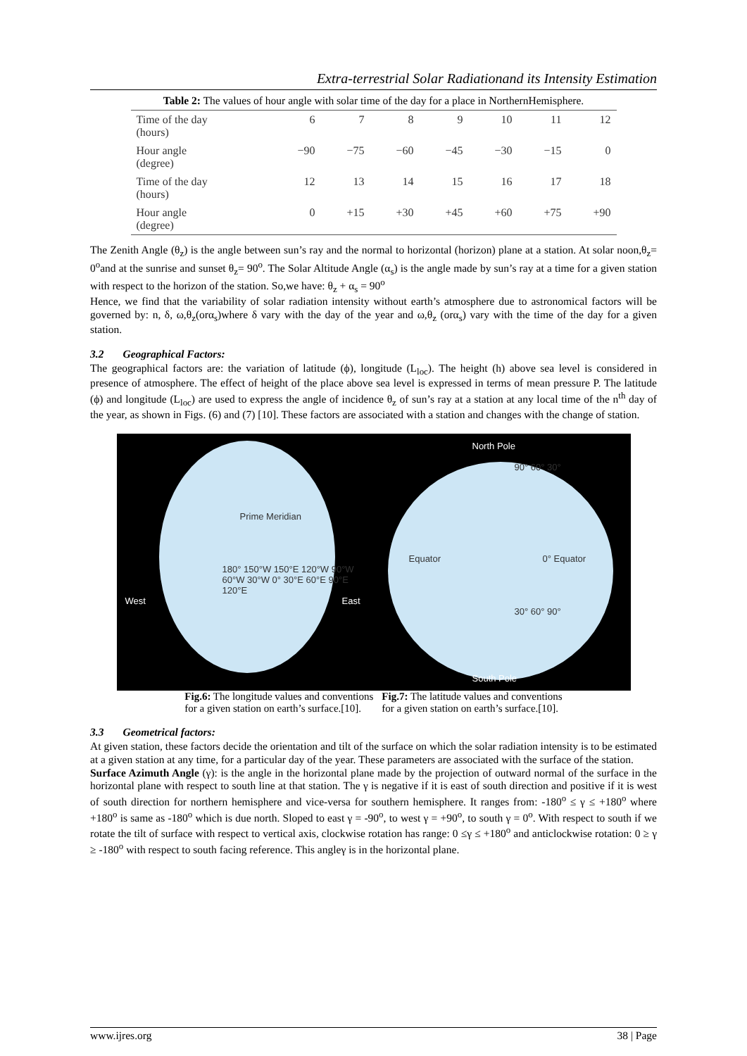Extra-terrestrial Solar Radiationand its Intensity Estimation
Table 2: The values of hour angle with solar time of the day for a place in NorthernHemisphere.
| Time of the day (hours) | 6 | 7 | 8 | 9 | 10 | 11 | 12 |
| Hour angle (degree) | −90 | −75 | −60 | −45 | −30 | −15 | 0 |
| Time of the day (hours) | 12 | 13 | 14 | 15 | 16 | 17 | 18 |
| Hour angle (degree) | 0 | +15 | +30 | +45 | +60 | +75 | +90 |
The Zenith Angle (θ<sub>z</sub>) is the angle between sun’s ray and the normal to horizontal (horizon) plane at a station. At solar noon,θ<sub>z</sub>= 0<sup>o</sup>and at the sunrise and sunset θ<sub>z</sub>= 90<sup>o</sup>. The Solar Altitude Angle (α<sub>s</sub>) is the angle made by sun’s ray at a time for a given station with respect to the horizon of the station. So,we have: θ<sub>z</sub> + α<sub>s</sub> = 90<sup>o</sup>
Hence, we find that the variability of solar radiation intensity without earth’s atmosphere due to astronomical factors will be governed by: n, δ, ω,θ<sub>z</sub>(orα<sub>s</sub>)where δ vary with the day of the year and ω,θ<sub>z</sub> (orα<sub>s</sub>) vary with the time of the day for a given station.
3.2 Geographical Factors:
The geographical factors are: the variation of latitude (ϕ), longitude (L<sub>loc</sub>). The height (h) above sea level is considered in presence of atmosphere. The effect of height of the place above sea level is expressed in terms of mean pressure P. The latitude (ϕ) and longitude (L<sub>loc</sub>) are used to express the angle of incidence θ<sub>z</sub> of sun’s ray at a station at any local time of the n<sup>th</sup> day of the year, as shown in Figs. (6) and (7) [10]. These factors are associated with a station and changes with the change of station.
West
180° 150°W 150°E 120°W 90°W 60°W 30°W 0° 30°E 60°E 90°E 120°E
East
Prime Meridian
North Pole
90° 60° 30°
Equator 0° Equator
30° 60° 90°
South Pole
Fig.6: The longitude values and conventions
for a given station on earth’s surface.[10].
Fig.7: The latitude values and conventions
for a given station on earth’s surface.[10].
3.3 Geometrical factors:
At given station, these factors decide the orientation and tilt of the surface on which the solar radiation intensity is to be estimated at a given station at any time, for a particular day of the year. These parameters are associated with the surface of the station.
Surface Azimuth Angle (γ): is the angle in the horizontal plane made by the projection of outward normal of the surface in the horizontal plane with respect to south line at that station. The γ is negative if it is east of south direction and positive if it is west of south direction for northern hemisphere and vice-versa for southern hemisphere. It ranges from: -180<sup>o</sup> ≤ γ ≤ +180<sup>o</sup> where +180<sup>o</sup> is same as -180<sup>o</sup> which is due north. Sloped to east γ = -90<sup>o</sup>, to west γ = +90<sup>o</sup>, to south γ = 0<sup>o</sup>. With respect to south if we rotate the tilt of surface with respect to vertical axis, clockwise rotation has range: 0 ≤γ ≤ +180<sup>o</sup> and anticlockwise rotation: 0 ≥ γ ≥ -180<sup>o</sup> with respect to south facing reference. This angleγ is in the horizontal plane.
www.ijres.org 38 | Page